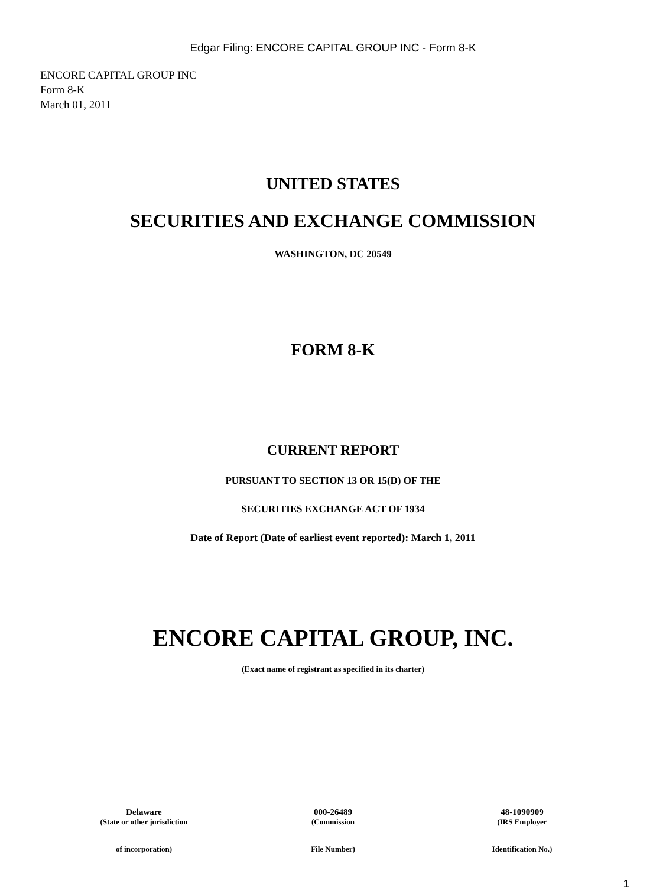Edgar Filing: ENCORE CAPITAL GROUP INC - Form 8-K
ENCORE CAPITAL GROUP INC
Form 8-K
March 01, 2011
UNITED STATES
SECURITIES AND EXCHANGE COMMISSION
WASHINGTON, DC 20549
FORM 8-K
CURRENT REPORT
PURSUANT TO SECTION 13 OR 15(D) OF THE
SECURITIES EXCHANGE ACT OF 1934
Date of Report (Date of earliest event reported): March 1, 2011
ENCORE CAPITAL GROUP, INC.
(Exact name of registrant as specified in its charter)
| Delaware | 000-26489 | 48-1090909 |
| (State or other jurisdiction | (Commission | (IRS Employer |
| of incorporation) | File Number) | Identification No.) |
1